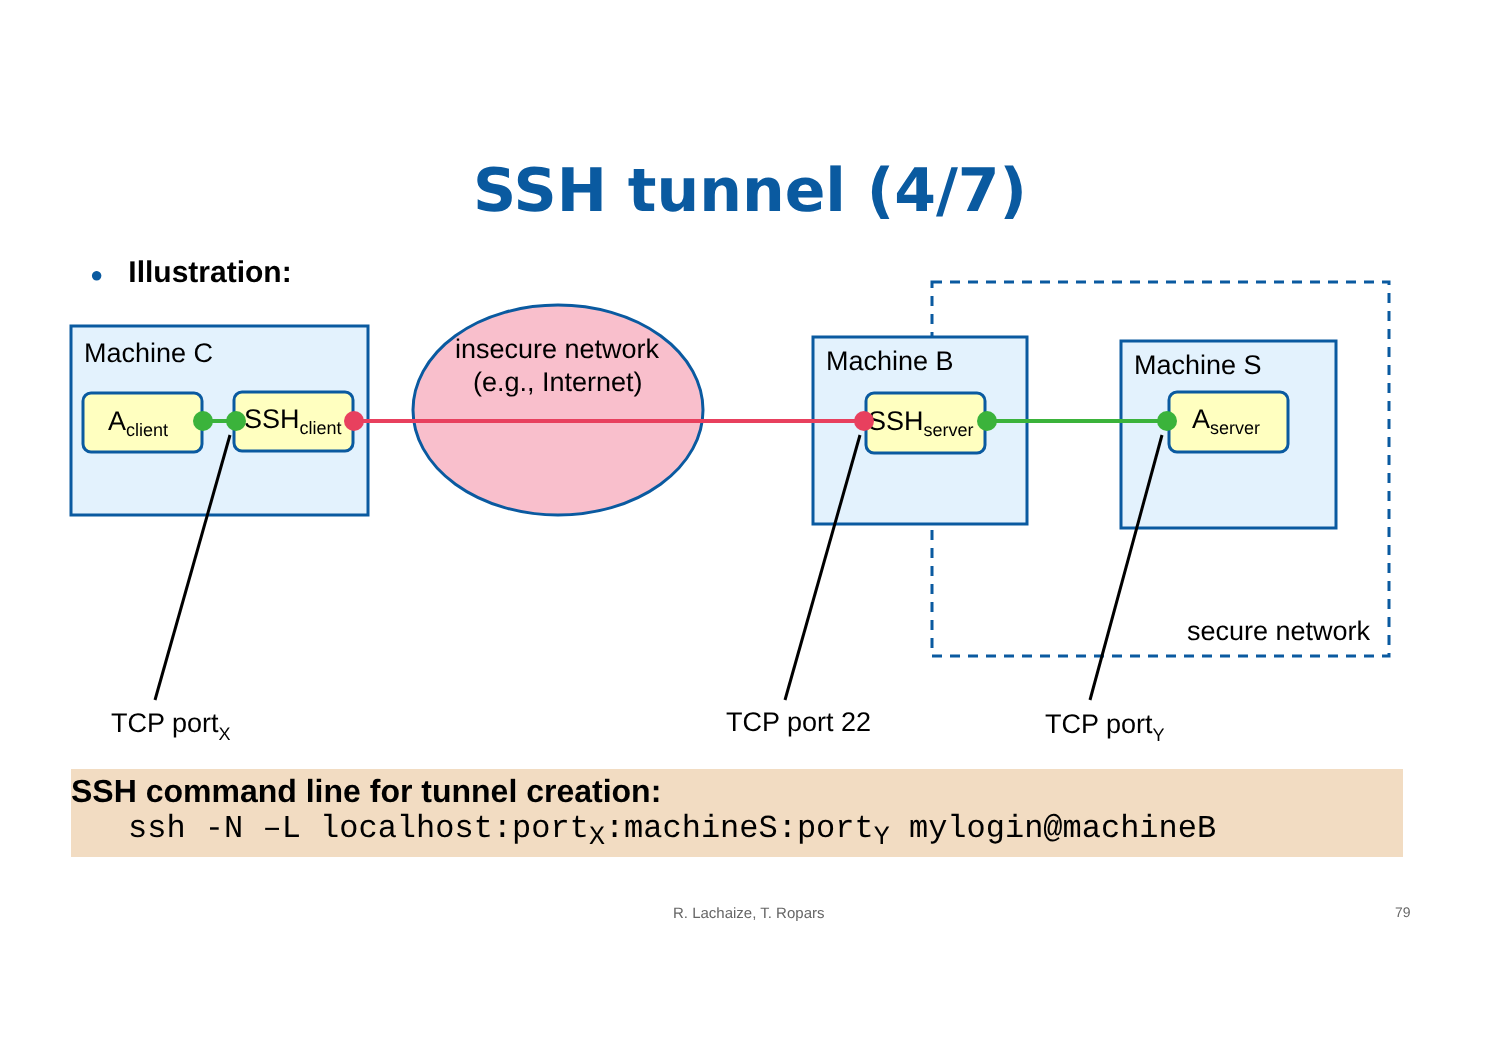SSH tunnel (4/7)
● Illustration:
secure network
Machine C
Aclient
SSHclient
insecure network
(e.g., Internet)
Machine B
SSHserver
Machine S
Aserver
TCP portX
TCP port 22
TCP portY
SSH command line for tunnel creation:
ssh -N –L localhost:port<sub>X</sub>:machineS:port<sub>Y</sub> mylogin@machineB
R. Lachaize, T. Ropars 79